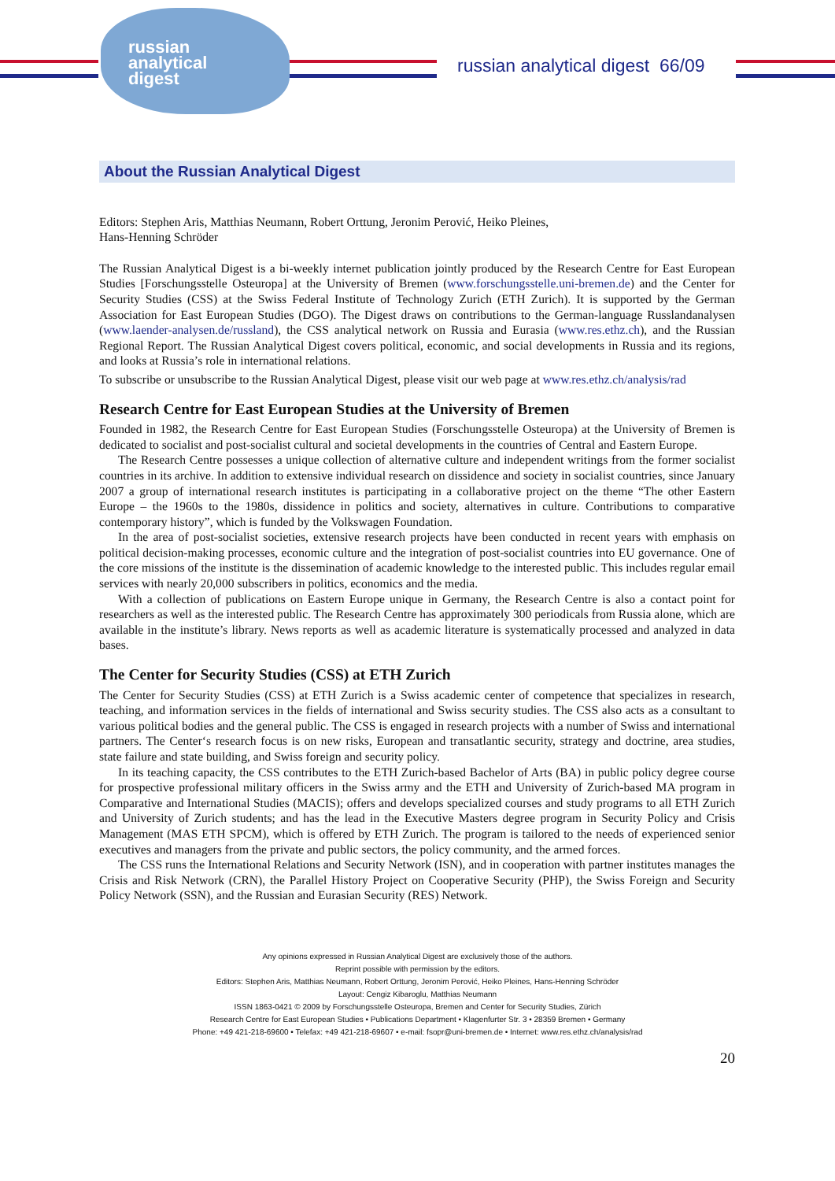russian
analytical
digest
russian analytical digest 66/09
About the Russian Analytical Digest
Editors: Stephen Aris, Matthias Neumann, Robert Orttung, Jeronim Perović, Heiko Pleines,
Hans-Henning Schröder
The Russian Analytical Digest is a bi-weekly internet publication jointly produced by the Research Centre for East European Studies [Forschungsstelle Osteuropa] at the University of Bremen (www.forschungsstelle.uni-bremen.de) and the Center for Security Studies (CSS) at the Swiss Federal Institute of Technology Zurich (ETH Zurich). It is supported by the German Association for East European Studies (DGO). The Digest draws on contributions to the German-language Russlandanalysen (www.laender-analysen.de/russland), the CSS analytical network on Russia and Eurasia (www.res.ethz.ch), and the Russian Regional Report. The Russian Analytical Digest covers political, economic, and social developments in Russia and its regions, and looks at Russia’s role in international relations.
To subscribe or unsubscribe to the Russian Analytical Digest, please visit our web page at www.res.ethz.ch/analysis/rad
Research Centre for East European Studies at the University of Bremen
Founded in 1982, the Research Centre for East European Studies (Forschungsstelle Osteuropa) at the University of Bremen is dedicated to socialist and post-socialist cultural and societal developments in the countries of Central and Eastern Europe.
The Research Centre possesses a unique collection of alternative culture and independent writings from the former socialist countries in its archive. In addition to extensive individual research on dissidence and society in socialist countries, since January 2007 a group of international research institutes is participating in a collaborative project on the theme “The other Eastern Europe – the 1960s to the 1980s, dissidence in politics and society, alternatives in culture. Contributions to comparative contemporary history”, which is funded by the Volkswagen Foundation.
In the area of post-socialist societies, extensive research projects have been conducted in recent years with emphasis on political decision-making processes, economic culture and the integration of post-socialist countries into EU governance. One of the core missions of the institute is the dissemination of academic knowledge to the interested public. This includes regular email services with nearly 20,000 subscribers in politics, economics and the media.
With a collection of publications on Eastern Europe unique in Germany, the Research Centre is also a contact point for researchers as well as the interested public. The Research Centre has approximately 300 periodicals from Russia alone, which are available in the institute’s library. News reports as well as academic literature is systematically processed and analyzed in data bases.
The Center for Security Studies (CSS) at ETH Zurich
The Center for Security Studies (CSS) at ETH Zurich is a Swiss academic center of competence that specializes in research, teaching, and information services in the fields of international and Swiss security studies. The CSS also acts as a consultant to various political bodies and the general public. The CSS is engaged in research projects with a number of Swiss and international partners. The Center‘s research focus is on new risks, European and transatlantic security, strategy and doctrine, area studies, state failure and state building, and Swiss foreign and security policy.
In its teaching capacity, the CSS contributes to the ETH Zurich-based Bachelor of Arts (BA) in public policy degree course for prospective professional military officers in the Swiss army and the ETH and University of Zurich-based MA program in Comparative and International Studies (MACIS); offers and develops specialized courses and study programs to all ETH Zurich and University of Zurich students; and has the lead in the Executive Masters degree program in Security Policy and Crisis Management (MAS ETH SPCM), which is offered by ETH Zurich. The program is tailored to the needs of experienced senior executives and managers from the private and public sectors, the policy community, and the armed forces.
The CSS runs the International Relations and Security Network (ISN), and in cooperation with partner institutes manages the Crisis and Risk Network (CRN), the Parallel History Project on Cooperative Security (PHP), the Swiss Foreign and Security Policy Network (SSN), and the Russian and Eurasian Security (RES) Network.
Any opinions expressed in Russian Analytical Digest are exclusively those of the authors.
Reprint possible with permission by the editors.
Editors: Stephen Aris, Matthias Neumann, Robert Orttung, Jeronim Perović, Heiko Pleines, Hans-Henning Schröder
Layout: Cengiz Kibaroglu, Matthias Neumann
ISSN 1863-0421 © 2009 by Forschungsstelle Osteuropa, Bremen and Center for Security Studies, Zürich
Research Centre for East European Studies • Publications Department • Klagenfurter Str. 3 • 28359 Bremen • Germany
Phone: +49 421-218-69600 • Telefax: +49 421-218-69607 • e-mail: fsopr@uni-bremen.de • Internet: www.res.ethz.ch/analysis/rad
20